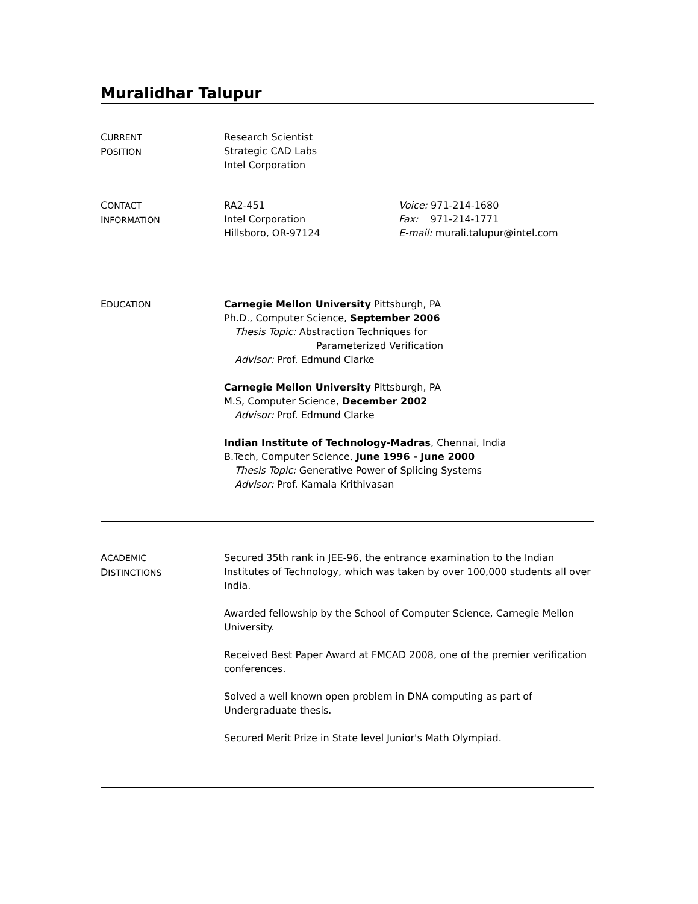Muralidhar Talupur
CURRENT
POSITION
Research Scientist
Strategic CAD Labs
Intel Corporation
CONTACT
INFORMATION
RA2-451
Intel Corporation
Hillsboro, OR-97124
Voice: 971-214-1680
Fax: 971-214-1771
E-mail: murali.talupur@intel.com
EDUCATION
Carnegie Mellon University Pittsburgh, PA
Ph.D., Computer Science, September 2006
Thesis Topic: Abstraction Techniques for
Parameterized Verification
Advisor: Prof. Edmund Clarke
Carnegie Mellon University Pittsburgh, PA
M.S, Computer Science, December 2002
Advisor: Prof. Edmund Clarke
Indian Institute of Technology-Madras, Chennai, India
B.Tech, Computer Science, June 1996 - June 2000
Thesis Topic: Generative Power of Splicing Systems
Advisor: Prof. Kamala Krithivasan
ACADEMIC
DISTINCTIONS
Secured 35th rank in JEE-96, the entrance examination to the Indian Institutes of Technology, which was taken by over 100,000 students all over India.
Awarded fellowship by the School of Computer Science, Carnegie Mellon University.
Received Best Paper Award at FMCAD 2008, one of the premier verification conferences.
Solved a well known open problem in DNA computing as part of Undergraduate thesis.
Secured Merit Prize in State level Junior's Math Olympiad.